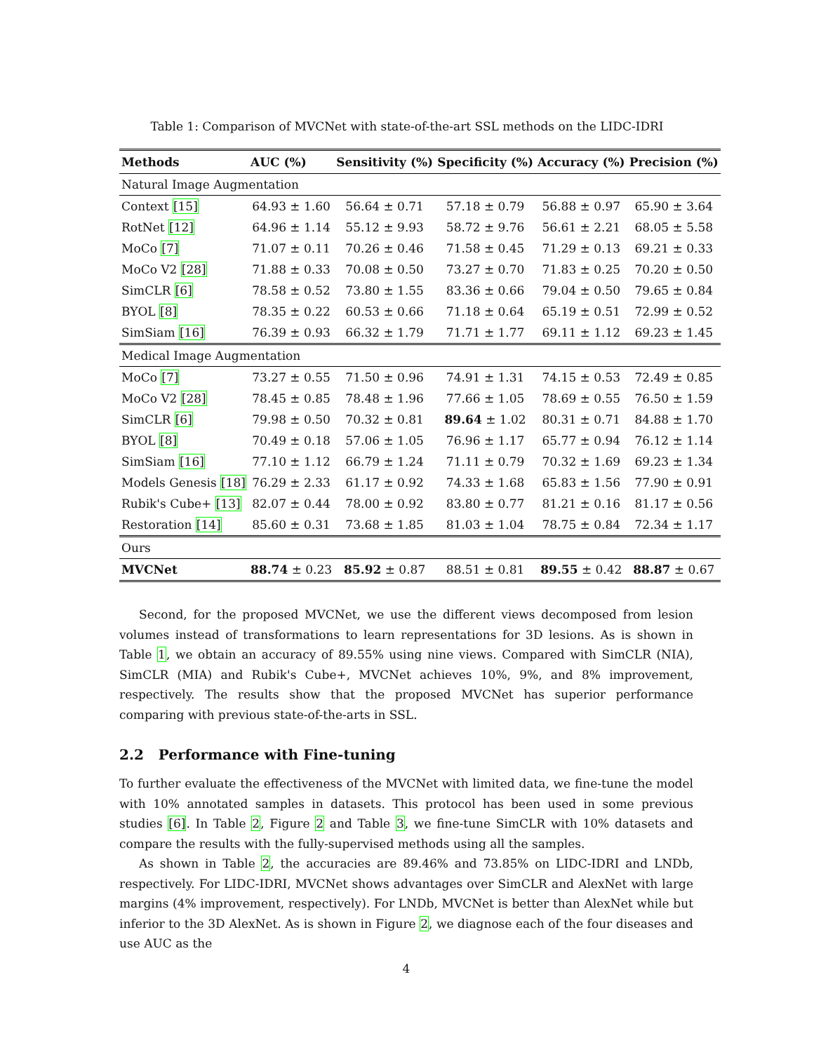Table 1: Comparison of MVCNet with state-of-the-art SSL methods on the LIDC-IDRI
| Methods | AUC (%) | Sensitivity (%) | Specificity (%) | Accuracy (%) | Precision (%) |
| --- | --- | --- | --- | --- | --- |
| Natural Image Augmentation | | | | | |
| Context [15] | 64.93 ± 1.60 | 56.64 ± 0.71 | 57.18 ± 0.79 | 56.88 ± 0.97 | 65.90 ± 3.64 |
| RotNet [12] | 64.96 ± 1.14 | 55.12 ± 9.93 | 58.72 ± 9.76 | 56.61 ± 2.21 | 68.05 ± 5.58 |
| MoCo [7] | 71.07 ± 0.11 | 70.26 ± 0.46 | 71.58 ± 0.45 | 71.29 ± 0.13 | 69.21 ± 0.33 |
| MoCo V2 [28] | 71.88 ± 0.33 | 70.08 ± 0.50 | 73.27 ± 0.70 | 71.83 ± 0.25 | 70.20 ± 0.50 |
| SimCLR [6] | 78.58 ± 0.52 | 73.80 ± 1.55 | 83.36 ± 0.66 | 79.04 ± 0.50 | 79.65 ± 0.84 |
| BYOL [8] | 78.35 ± 0.22 | 60.53 ± 0.66 | 71.18 ± 0.64 | 65.19 ± 0.51 | 72.99 ± 0.52 |
| SimSiam [16] | 76.39 ± 0.93 | 66.32 ± 1.79 | 71.71 ± 1.77 | 69.11 ± 1.12 | 69.23 ± 1.45 |
| Medical Image Augmentation | | | | | |
| MoCo [7] | 73.27 ± 0.55 | 71.50 ± 0.96 | 74.91 ± 1.31 | 74.15 ± 0.53 | 72.49 ± 0.85 |
| MoCo V2 [28] | 78.45 ± 0.85 | 78.48 ± 1.96 | 77.66 ± 1.05 | 78.69 ± 0.55 | 76.50 ± 1.59 |
| SimCLR [6] | 79.98 ± 0.50 | 70.32 ± 0.81 | 89.64 ± 1.02 | 80.31 ± 0.71 | 84.88 ± 1.70 |
| BYOL [8] | 70.49 ± 0.18 | 57.06 ± 1.05 | 76.96 ± 1.17 | 65.77 ± 0.94 | 76.12 ± 1.14 |
| SimSiam [16] | 77.10 ± 1.12 | 66.79 ± 1.24 | 71.11 ± 0.79 | 70.32 ± 1.69 | 69.23 ± 1.34 |
| Models Genesis [18] | 76.29 ± 2.33 | 61.17 ± 0.92 | 74.33 ± 1.68 | 65.83 ± 1.56 | 77.90 ± 0.91 |
| Rubik's Cube+ [13] | 82.07 ± 0.44 | 78.00 ± 0.92 | 83.80 ± 0.77 | 81.21 ± 0.16 | 81.17 ± 0.56 |
| Restoration [14] | 85.60 ± 0.31 | 73.68 ± 1.85 | 81.03 ± 1.04 | 78.75 ± 0.84 | 72.34 ± 1.17 |
| Ours | | | | | |
| MVCNet | 88.74 ± 0.23 | 85.92 ± 0.87 | 88.51 ± 0.81 | 89.55 ± 0.42 | 88.87 ± 0.67 |
Second, for the proposed MVCNet, we use the different views decomposed from lesion volumes instead of transformations to learn representations for 3D lesions. As is shown in Table 1, we obtain an accuracy of 89.55% using nine views. Compared with SimCLR (NIA), SimCLR (MIA) and Rubik's Cube+, MVCNet achieves 10%, 9%, and 8% improvement, respectively. The results show that the proposed MVCNet has superior performance comparing with previous state-of-the-arts in SSL.
2.2 Performance with Fine-tuning
To further evaluate the effectiveness of the MVCNet with limited data, we fine-tune the model with 10% annotated samples in datasets. This protocol has been used in some previous studies [6]. In Table 2, Figure 2 and Table 3, we fine-tune SimCLR with 10% datasets and compare the results with the fully-supervised methods using all the samples.
As shown in Table 2, the accuracies are 89.46% and 73.85% on LIDC-IDRI and LNDb, respectively. For LIDC-IDRI, MVCNet shows advantages over SimCLR and AlexNet with large margins (4% improvement, respectively). For LNDb, MVCNet is better than AlexNet while but inferior to the 3D AlexNet. As is shown in Figure 2, we diagnose each of the four diseases and use AUC as the
4